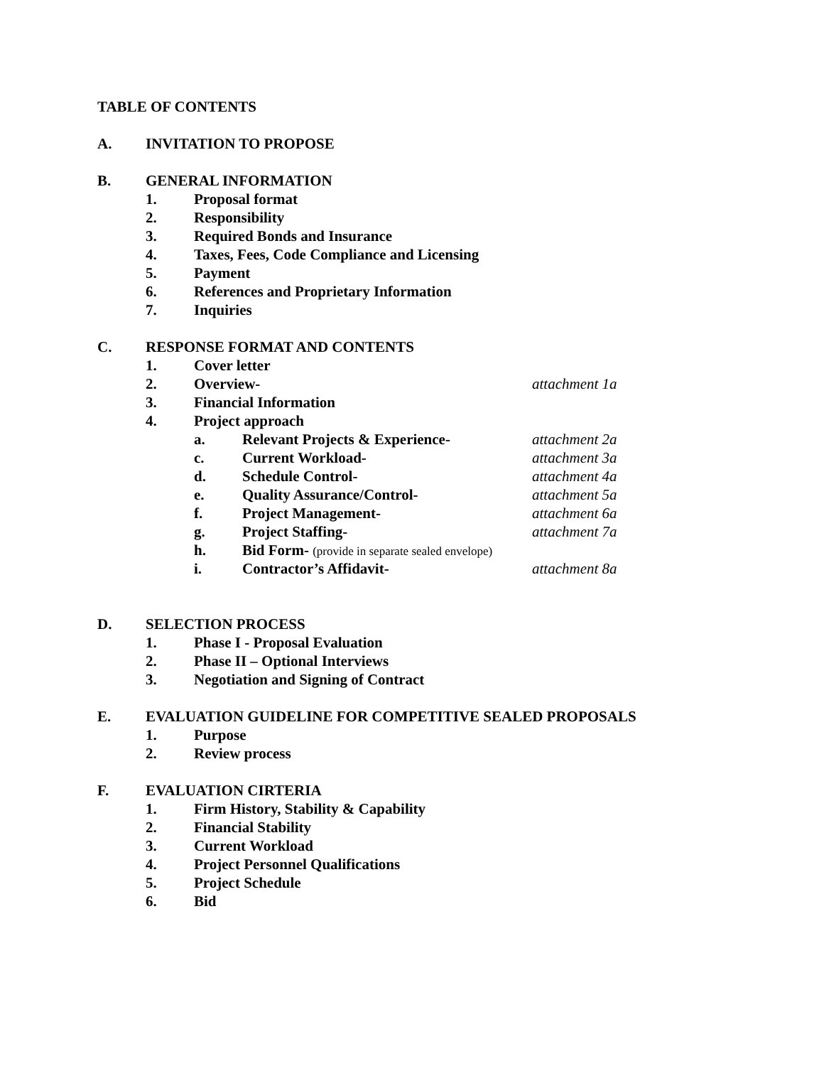TABLE OF CONTENTS
A. INVITATION TO PROPOSE
B. GENERAL INFORMATION
1. Proposal format
2. Responsibility
3. Required Bonds and Insurance
4. Taxes, Fees, Code Compliance and Licensing
5. Payment
6. References and Proprietary Information
7. Inquiries
C. RESPONSE FORMAT AND CONTENTS
1. Cover letter
2. Overview- attachment 1a
3. Financial Information
4. Project approach
a. Relevant Projects & Experience- attachment 2a
c. Current Workload- attachment 3a
d. Schedule Control- attachment 4a
e. Quality Assurance/Control- attachment 5a
f. Project Management- attachment 6a
g. Project Staffing- attachment 7a
h. Bid Form- (provide in separate sealed envelope)
i. Contractor’s Affidavit- attachment 8a
D. SELECTION PROCESS
1. Phase I - Proposal Evaluation
2. Phase II – Optional Interviews
3. Negotiation and Signing of Contract
E. EVALUATION GUIDELINE FOR COMPETITIVE SEALED PROPOSALS
1. Purpose
2. Review process
F. EVALUATION CIRTERIA
1. Firm History, Stability & Capability
2. Financial Stability
3. Current Workload
4. Project Personnel Qualifications
5. Project Schedule
6. Bid